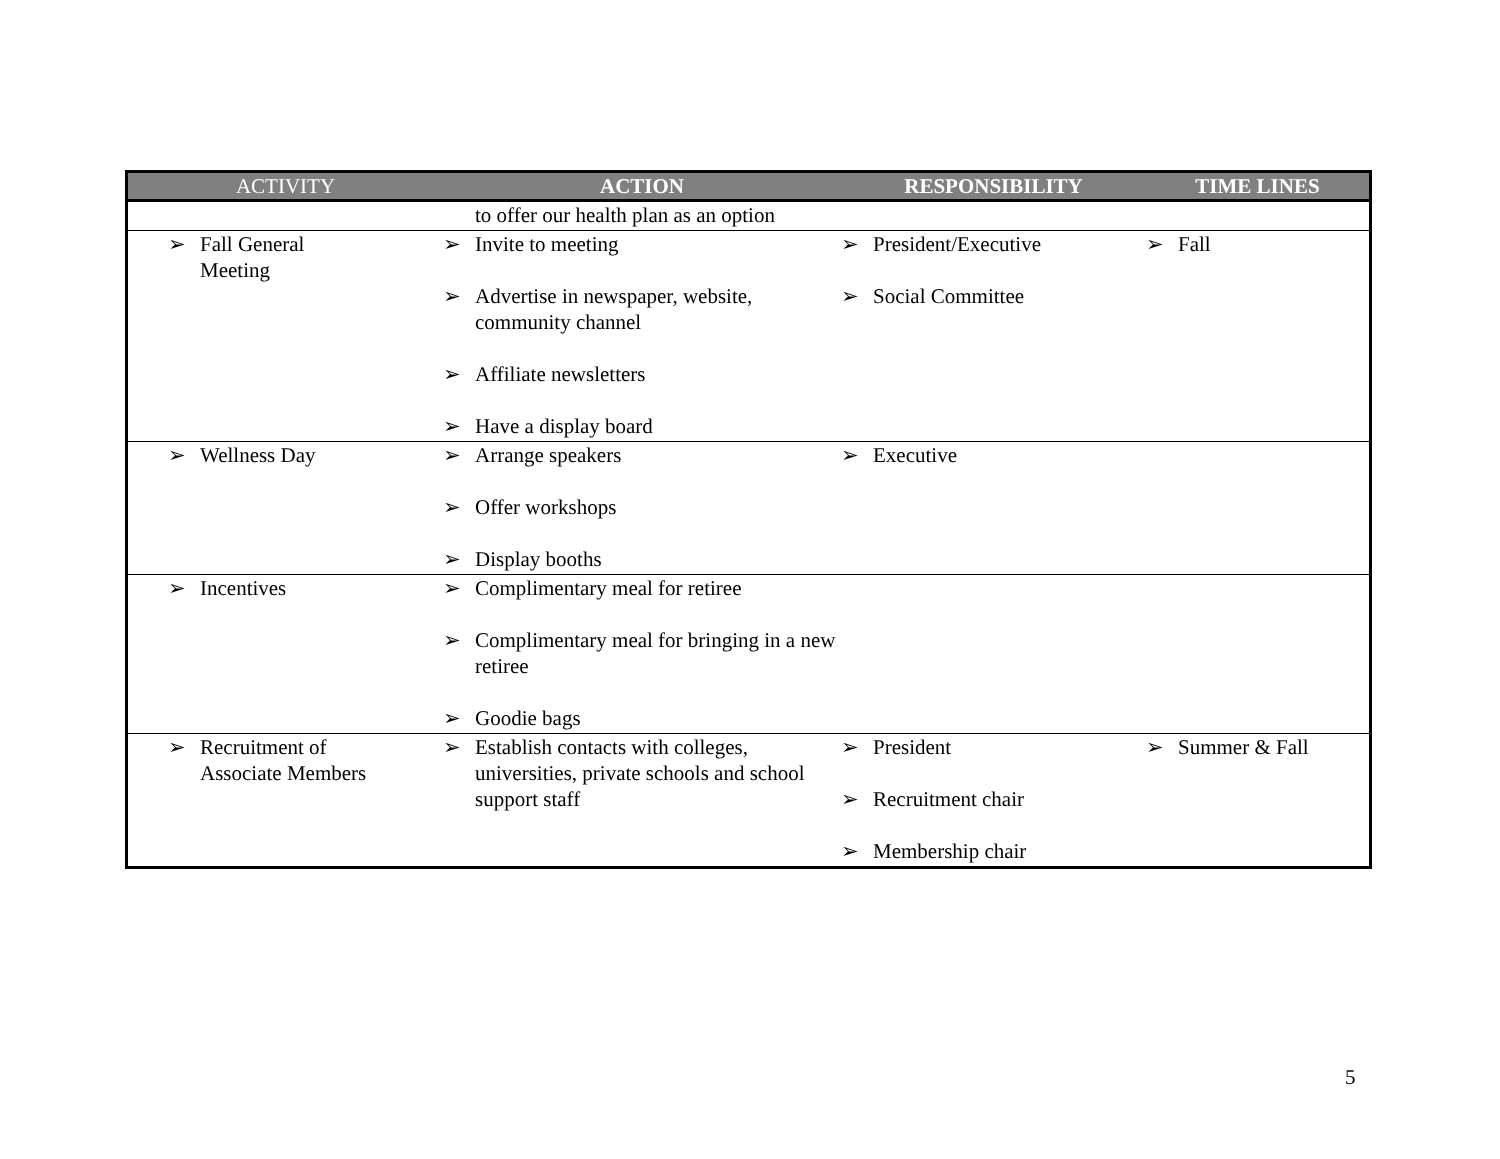| ACTIVITY | ACTION | RESPONSIBILITY | TIME LINES |
| --- | --- | --- | --- |
| | to offer our health plan as an option | | |
| ➢ Fall General Meeting | ➢ Invite to meeting ➢ Advertise in newspaper, website, community channel ➢ Affiliate newsletters ➢ Have a display board | ➢ President/Executive ➢ Social Committee | ➢ Fall |
| ➢ Wellness Day | ➢ Arrange speakers ➢ Offer workshops ➢ Display booths | ➢ Executive | |
| ➢ Incentives | ➢ Complimentary meal for retiree ➢ Complimentary meal for bringing in a new retiree ➢ Goodie bags | | |
| ➢ Recruitment of Associate Members | ➢ Establish contacts with colleges, universities, private schools and school support staff | ➢ President ➢ Recruitment chair ➢ Membership chair | ➢ Summer & Fall |
5